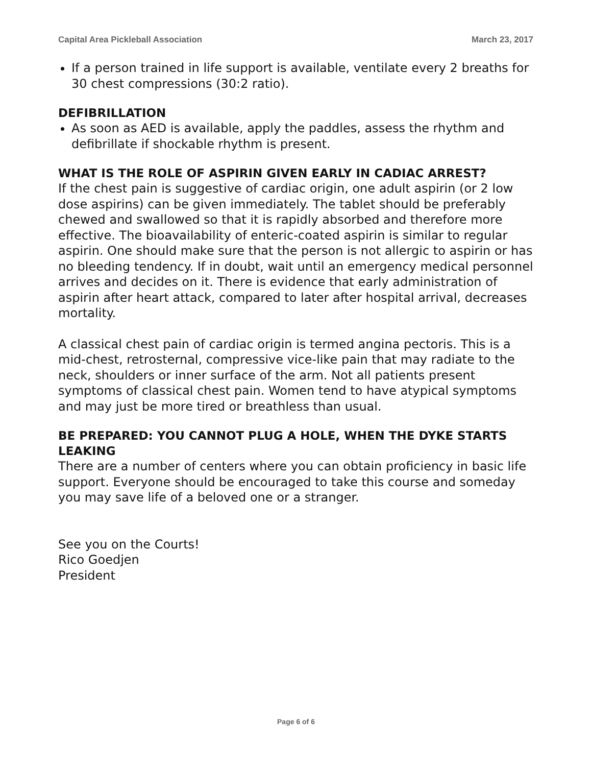Capital Area Pickleball Association March 23, 2017
If a person trained in life support is available, ventilate every 2 breaths for 30 chest compressions (30:2 ratio).
DEFIBRILLATION
As soon as AED is available, apply the paddles, assess the rhythm and defibrillate if shockable rhythm is present.
WHAT IS THE ROLE OF ASPIRIN GIVEN EARLY IN CADIAC ARREST?
If the chest pain is suggestive of cardiac origin, one adult aspirin (or 2 low dose aspirins) can be given immediately. The tablet should be preferably chewed and swallowed so that it is rapidly absorbed and therefore more effective. The bioavailability of enteric-coated aspirin is similar to regular aspirin. One should make sure that the person is not allergic to aspirin or has no bleeding tendency. If in doubt, wait until an emergency medical personnel arrives and decides on it. There is evidence that early administration of aspirin after heart attack, compared to later after hospital arrival, decreases mortality.
A classical chest pain of cardiac origin is termed angina pectoris. This is a mid-chest, retrosternal, compressive vice-like pain that may radiate to the neck, shoulders or inner surface of the arm. Not all patients present symptoms of classical chest pain. Women tend to have atypical symptoms and may just be more tired or breathless than usual.
BE PREPARED: YOU CANNOT PLUG A HOLE, WHEN THE DYKE STARTS LEAKING
There are a number of centers where you can obtain proficiency in basic life support. Everyone should be encouraged to take this course and someday you may save life of a beloved one or a stranger.
See you on the Courts!
Rico Goedjen
President
Page 6 of 6